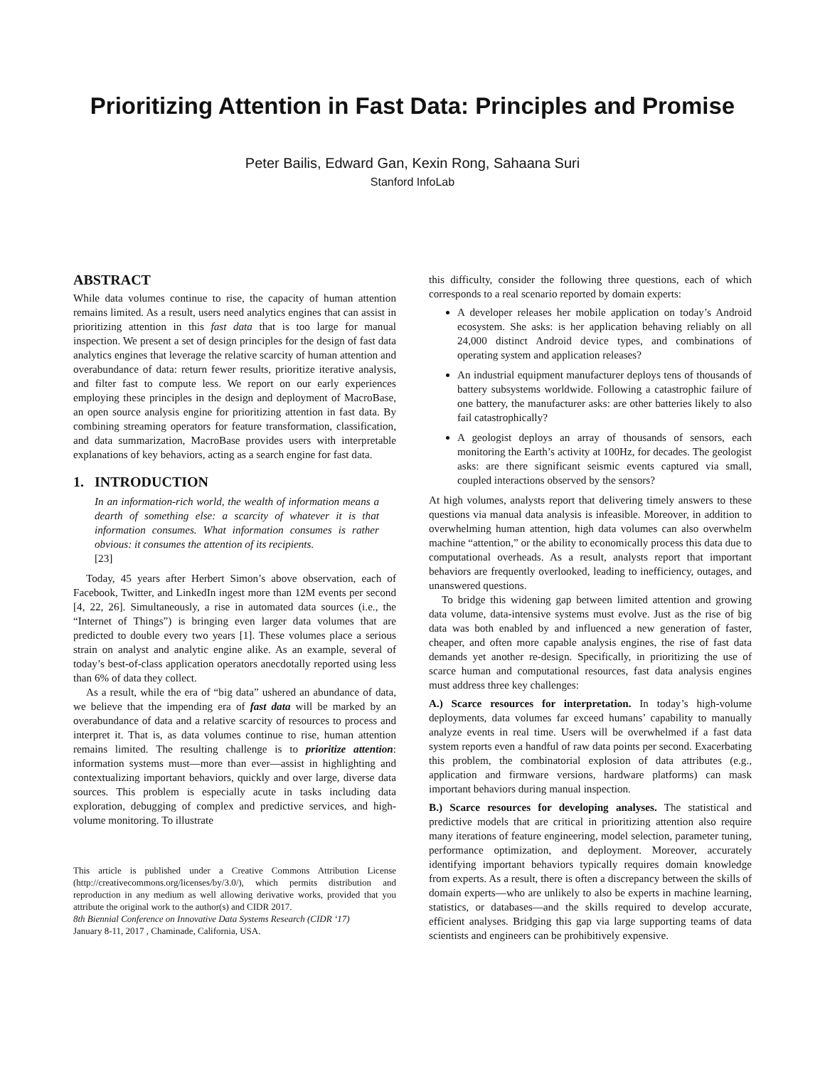Prioritizing Attention in Fast Data: Principles and Promise
Peter Bailis, Edward Gan, Kexin Rong, Sahaana Suri
Stanford InfoLab
ABSTRACT
While data volumes continue to rise, the capacity of human attention remains limited. As a result, users need analytics engines that can assist in prioritizing attention in this fast data that is too large for manual inspection. We present a set of design principles for the design of fast data analytics engines that leverage the relative scarcity of human attention and overabundance of data: return fewer results, prioritize iterative analysis, and filter fast to compute less. We report on our early experiences employing these principles in the design and deployment of MacroBase, an open source analysis engine for prioritizing attention in fast data. By combining streaming operators for feature transformation, classification, and data summarization, MacroBase provides users with interpretable explanations of key behaviors, acting as a search engine for fast data.
1. INTRODUCTION
In an information-rich world, the wealth of information means a dearth of something else: a scarcity of whatever it is that information consumes. What information consumes is rather obvious: it consumes the attention of its recipients.
[23]
Today, 45 years after Herbert Simon’s above observation, each of Facebook, Twitter, and LinkedIn ingest more than 12M events per second [4, 22, 26]. Simultaneously, a rise in automated data sources (i.e., the “Internet of Things”) is bringing even larger data volumes that are predicted to double every two years [1]. These volumes place a serious strain on analyst and analytic engine alike. As an example, several of today’s best-of-class application operators anecdotally reported using less than 6% of data they collect.
As a result, while the era of “big data” ushered an abundance of data, we believe that the impending era of fast data will be marked by an overabundance of data and a relative scarcity of resources to process and interpret it. That is, as data volumes continue to rise, human attention remains limited. The resulting challenge is to prioritize attention: information systems must—more than ever—assist in highlighting and contextualizing important behaviors, quickly and over large, diverse data sources. This problem is especially acute in tasks including data exploration, debugging of complex and predictive services, and high-volume monitoring. To illustrate
This article is published under a Creative Commons Attribution License (http://creativecommons.org/licenses/by/3.0/), which permits distribution and reproduction in any medium as well allowing derivative works, provided that you attribute the original work to the author(s) and CIDR 2017.
8th Biennial Conference on Innovative Data Systems Research (CIDR ‘17)
January 8-11, 2017 , Chaminade, California, USA.
this difficulty, consider the following three questions, each of which corresponds to a real scenario reported by domain experts:
A developer releases her mobile application on today’s Android ecosystem. She asks: is her application behaving reliably on all 24,000 distinct Android device types, and combinations of operating system and application releases?
An industrial equipment manufacturer deploys tens of thousands of battery subsystems worldwide. Following a catastrophic failure of one battery, the manufacturer asks: are other batteries likely to also fail catastrophically?
A geologist deploys an array of thousands of sensors, each monitoring the Earth’s activity at 100Hz, for decades. The geologist asks: are there significant seismic events captured via small, coupled interactions observed by the sensors?
At high volumes, analysts report that delivering timely answers to these questions via manual data analysis is infeasible. Moreover, in addition to overwhelming human attention, high data volumes can also overwhelm machine “attention,” or the ability to economically process this data due to computational overheads. As a result, analysts report that important behaviors are frequently overlooked, leading to inefficiency, outages, and unanswered questions.
To bridge this widening gap between limited attention and growing data volume, data-intensive systems must evolve. Just as the rise of big data was both enabled by and influenced a new generation of faster, cheaper, and often more capable analysis engines, the rise of fast data demands yet another re-design. Specifically, in prioritizing the use of scarce human and computational resources, fast data analysis engines must address three key challenges:
A.) Scarce resources for interpretation. In today’s high-volume deployments, data volumes far exceed humans’ capability to manually analyze events in real time. Users will be overwhelmed if a fast data system reports even a handful of raw data points per second. Exacerbating this problem, the combinatorial explosion of data attributes (e.g., application and firmware versions, hardware platforms) can mask important behaviors during manual inspection.
B.) Scarce resources for developing analyses. The statistical and predictive models that are critical in prioritizing attention also require many iterations of feature engineering, model selection, parameter tuning, performance optimization, and deployment. Moreover, accurately identifying important behaviors typically requires domain knowledge from experts. As a result, there is often a discrepancy between the skills of domain experts—who are unlikely to also be experts in machine learning, statistics, or databases—and the skills required to develop accurate, efficient analyses. Bridging this gap via large supporting teams of data scientists and engineers can be prohibitively expensive.